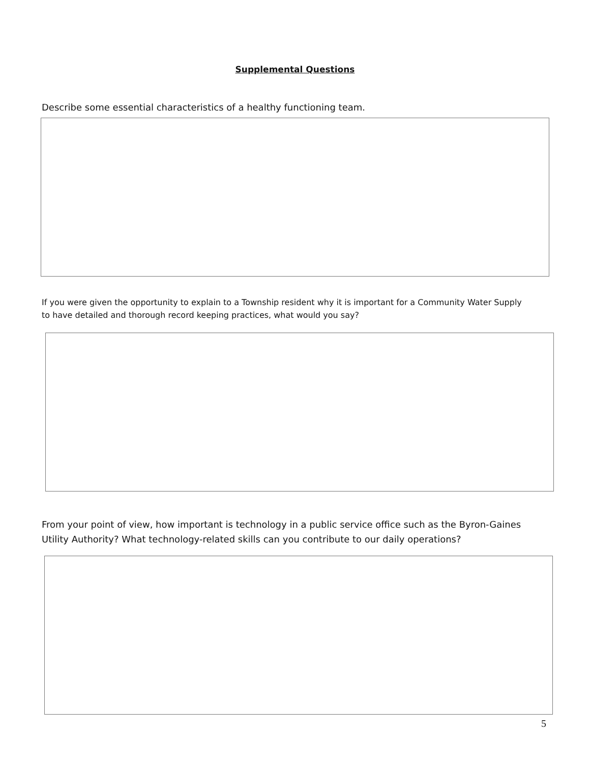Supplemental Questions
Describe some essential characteristics of a healthy functioning team.
If you were given the opportunity to explain to a Township resident why it is important for a Community Water Supply to have detailed and thorough record keeping practices, what would you say?
From your point of view, how important is technology in a public service office such as the Byron-Gaines Utility Authority? What technology-related skills can you contribute to our daily operations?
5